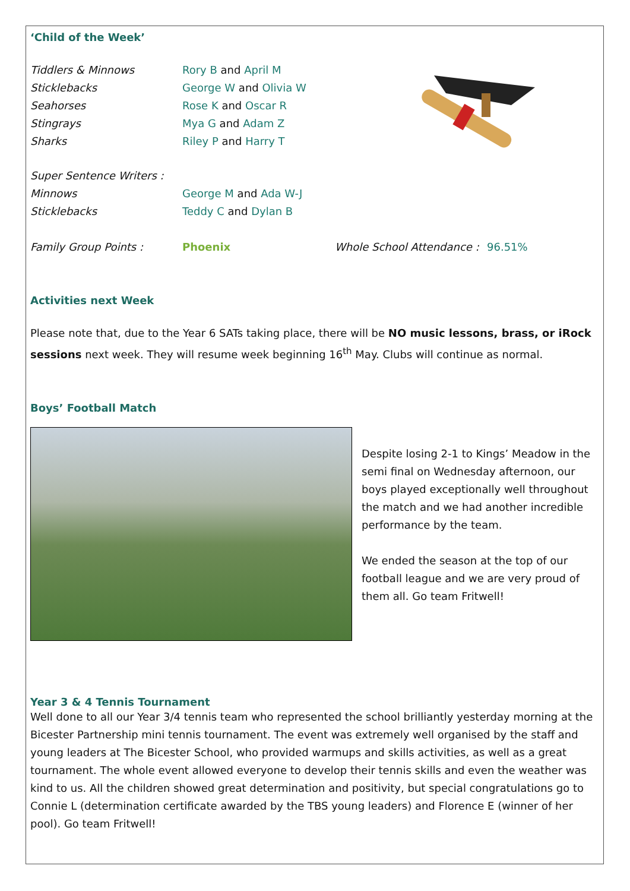‘Child of the Week’
| Tiddlers & Minnows | Rory B and April M | | |
| Sticklebacks | George W and Olivia W | | |
| Seahorses | Rose K and Oscar R | | |
| Stingrays | Mya G and Adam Z | | |
| Sharks | Riley P and Harry T | | |
| Super Sentence Writers : | | | |
| Minnows | George M and Ada W-J | | |
| Sticklebacks | Teddy C and Dylan B | | |
| Family Group Points : | Phoenix | Whole School Attendance : | 96.51% |
Activities next Week
Please note that, due to the Year 6 SATs taking place, there will be NO music lessons, brass, or iRock sessions next week. They will resume week beginning 16<sup>th</sup> May. Clubs will continue as normal.
Boys’ Football Match
Despite losing 2-1 to Kings’ Meadow in the semi final on Wednesday afternoon, our boys played exceptionally well throughout the match and we had another incredible performance by the team.
We ended the season at the top of our football league and we are very proud of them all. Go team Fritwell!
Year 3 & 4 Tennis Tournament
Well done to all our Year 3/4 tennis team who represented the school brilliantly yesterday morning at the Bicester Partnership mini tennis tournament. The event was extremely well organised by the staff and young leaders at The Bicester School, who provided warmups and skills activities, as well as a great tournament. The whole event allowed everyone to develop their tennis skills and even the weather was kind to us. All the children showed great determination and positivity, but special congratulations go to Connie L (determination certificate awarded by the TBS young leaders) and Florence E (winner of her pool). Go team Fritwell!